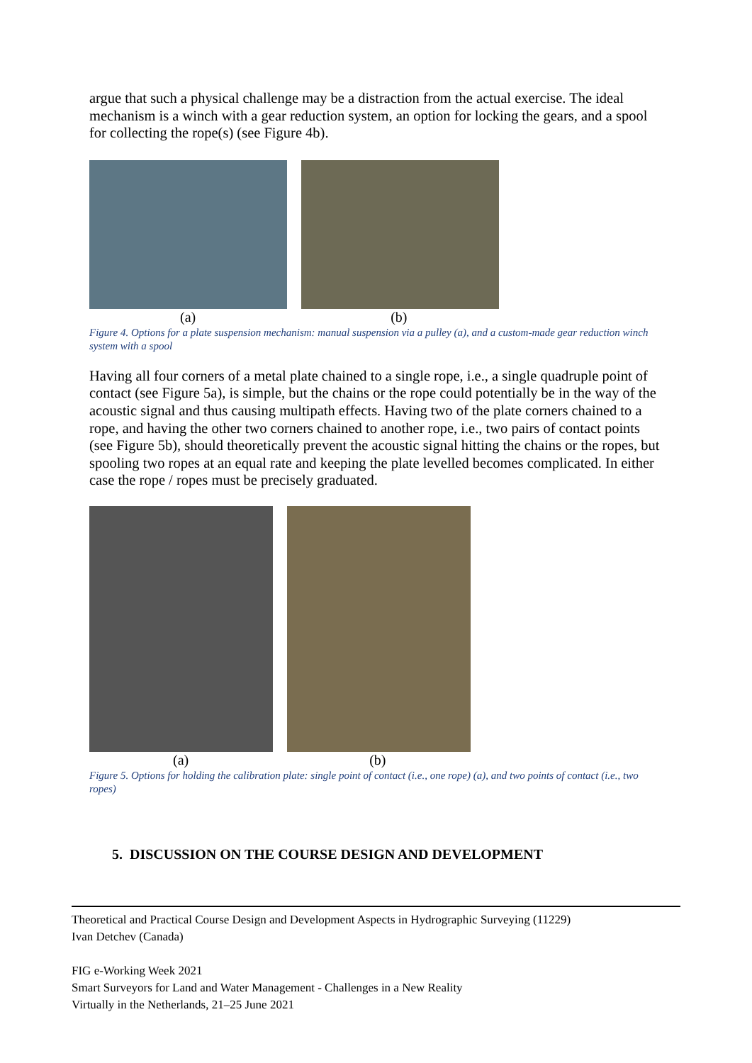argue that such a physical challenge may be a distraction from the actual exercise. The ideal mechanism is a winch with a gear reduction system, an option for locking the gears, and a spool for collecting the rope(s) (see Figure 4b).
(a) (b)
Figure 4. Options for a plate suspension mechanism: manual suspension via a pulley (a), and a custom-made gear reduction winch system with a spool
Having all four corners of a metal plate chained to a single rope, i.e., a single quadruple point of contact (see Figure 5a), is simple, but the chains or the rope could potentially be in the way of the acoustic signal and thus causing multipath effects. Having two of the plate corners chained to a rope, and having the other two corners chained to another rope, i.e., two pairs of contact points (see Figure 5b), should theoretically prevent the acoustic signal hitting the chains or the ropes, but spooling two ropes at an equal rate and keeping the plate levelled becomes complicated. In either case the rope / ropes must be precisely graduated.
(a) (b)
Figure 5. Options for holding the calibration plate: single point of contact (i.e., one rope) (a), and two points of contact (i.e., two ropes)
5. DISCUSSION ON THE COURSE DESIGN AND DEVELOPMENT
Theoretical and Practical Course Design and Development Aspects in Hydrographic Surveying (11229)
Ivan Detchev (Canada)
FIG e-Working Week 2021
Smart Surveyors for Land and Water Management - Challenges in a New Reality
Virtually in the Netherlands, 21–25 June 2021